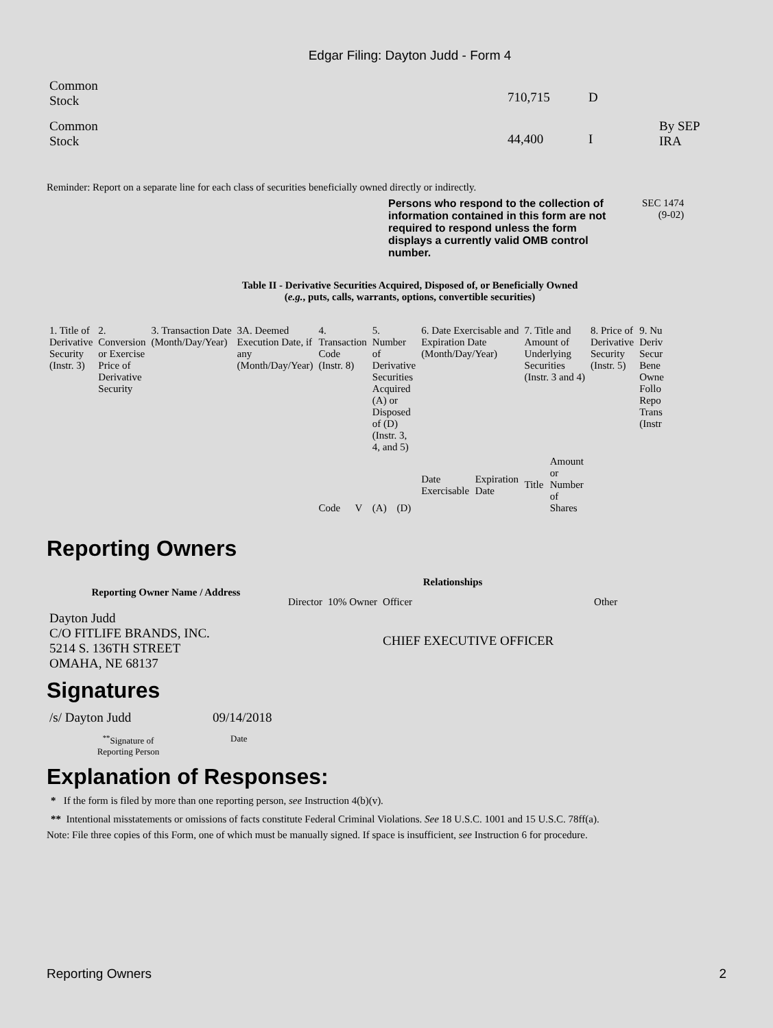Edgar Filing: Dayton Judd - Form 4
| Common Stock | 710,715 | D | |
| Common Stock | 44,400 | I | By SEP IRA |
Reminder: Report on a separate line for each class of securities beneficially owned directly or indirectly.
Persons who respond to the collection of information contained in this form are not required to respond unless the form displays a currently valid OMB control number.
SEC 1474
(9-02)
Table II - Derivative Securities Acquired, Disposed of, or Beneficially Owned
(e.g., puts, calls, warrants, options, convertible securities)
| 1. Title of Derivative Security (Instr. 3) | 2. Conversion or Exercise Price of Derivative Security | 3. Transaction Date (Month/Day/Year) | 3A. Deemed Execution Date, if any (Month/Day/Year) | 4. Transaction Code (Instr. 8) | | 5. Number of Derivative Securities Acquired (A) or Disposed of (D) (Instr. 3, 4, and 5) | | 6. Date Exercisable and Expiration Date (Month/Day/Year) | | 7. Title and Amount of Underlying Securities (Instr. 3 and 4) | | 8. Price of Derivative Security (Instr. 5) | 9. Nu Deriv Secur Bene Owne Follo Repo Trans (Instr |
| | | | | Code | V | (A) | (D) | Date Exercisable | Expiration Date | Title | Amount or Number of Shares | | |
Reporting Owners
| Reporting Owner Name / Address | Relationships | | | |
| --- | --- | --- | --- | --- |
| | Director | 10% Owner | Officer | Other |
| Dayton Judd C/O FITLIFE BRANDS, INC. 5214 S. 136TH STREET OMAHA, NE 68137 | | | CHIEF EXECUTIVE OFFICER | |
Signatures
| /s/ Dayton Judd | 09/14/2018 |
| <sup>**</sup> Signature of Reporting Person | Date |
Explanation of Responses:
* If the form is filed by more than one reporting person, see Instruction 4(b)(v).
** Intentional misstatements or omissions of facts constitute Federal Criminal Violations. See 18 U.S.C. 1001 and 15 U.S.C. 78ff(a).
Note: File three copies of this Form, one of which must be manually signed. If space is insufficient, see Instruction 6 for procedure.
Reporting Owners 2